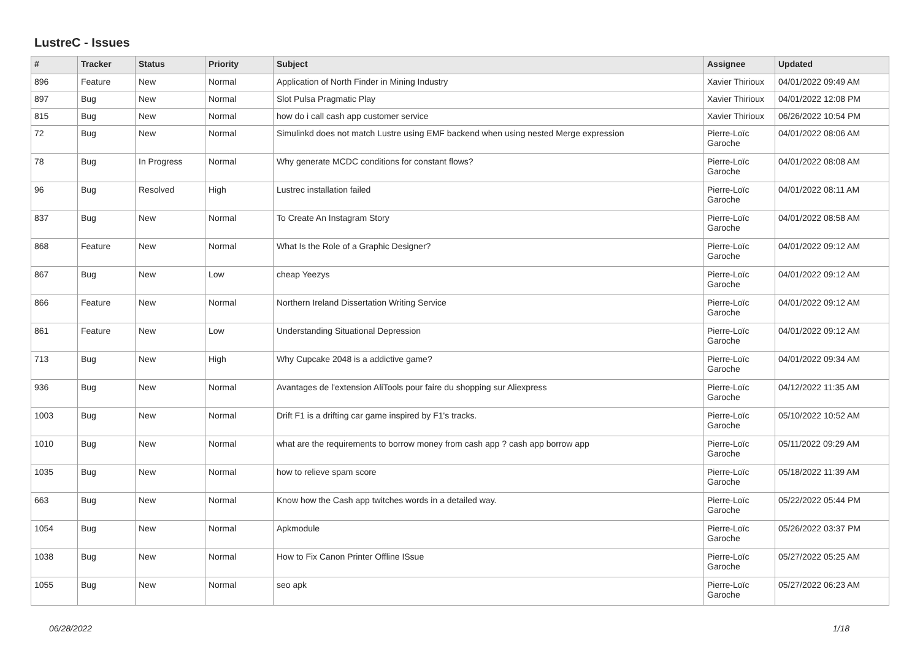LustreC - Issues
| # | Tracker | Status | Priority | Subject | Assignee | Updated |
| --- | --- | --- | --- | --- | --- | --- |
| 896 | Feature | New | Normal | Application of North Finder in Mining Industry | Xavier Thirioux | 04/01/2022 09:49 AM |
| 897 | Bug | New | Normal | Slot Pulsa Pragmatic Play | Xavier Thirioux | 04/01/2022 12:08 PM |
| 815 | Bug | New | Normal | how do i call cash app customer service | Xavier Thirioux | 06/26/2022 10:54 PM |
| 72 | Bug | New | Normal | Simulinkd does not match Lustre using EMF backend when using nested Merge expression | Pierre-Loïc Garoche | 04/01/2022 08:06 AM |
| 78 | Bug | In Progress | Normal | Why generate MCDC conditions for constant flows? | Pierre-Loïc Garoche | 04/01/2022 08:08 AM |
| 96 | Bug | Resolved | High | Lustrec installation failed | Pierre-Loïc Garoche | 04/01/2022 08:11 AM |
| 837 | Bug | New | Normal | To Create An Instagram Story | Pierre-Loïc Garoche | 04/01/2022 08:58 AM |
| 868 | Feature | New | Normal | What Is the Role of a Graphic Designer? | Pierre-Loïc Garoche | 04/01/2022 09:12 AM |
| 867 | Bug | New | Low | cheap Yeezys | Pierre-Loïc Garoche | 04/01/2022 09:12 AM |
| 866 | Feature | New | Normal | Northern Ireland Dissertation Writing Service | Pierre-Loïc Garoche | 04/01/2022 09:12 AM |
| 861 | Feature | New | Low | Understanding Situational Depression | Pierre-Loïc Garoche | 04/01/2022 09:12 AM |
| 713 | Bug | New | High | Why Cupcake 2048 is a addictive game? | Pierre-Loïc Garoche | 04/01/2022 09:34 AM |
| 936 | Bug | New | Normal | Avantages de l'extension AliTools pour faire du shopping sur Aliexpress | Pierre-Loïc Garoche | 04/12/2022 11:35 AM |
| 1003 | Bug | New | Normal | Drift F1 is a drifting car game inspired by F1's tracks. | Pierre-Loïc Garoche | 05/10/2022 10:52 AM |
| 1010 | Bug | New | Normal | what are the requirements to borrow money from cash app ? cash app borrow app | Pierre-Loïc Garoche | 05/11/2022 09:29 AM |
| 1035 | Bug | New | Normal | how to relieve spam score | Pierre-Loïc Garoche | 05/18/2022 11:39 AM |
| 663 | Bug | New | Normal | Know how the Cash app twitches words in a detailed way. | Pierre-Loïc Garoche | 05/22/2022 05:44 PM |
| 1054 | Bug | New | Normal | Apkmodule | Pierre-Loïc Garoche | 05/26/2022 03:37 PM |
| 1038 | Bug | New | Normal | How to Fix Canon Printer Offline ISsue | Pierre-Loïc Garoche | 05/27/2022 05:25 AM |
| 1055 | Bug | New | Normal | seo apk | Pierre-Loïc Garoche | 05/27/2022 06:23 AM |
06/28/2022 1/18